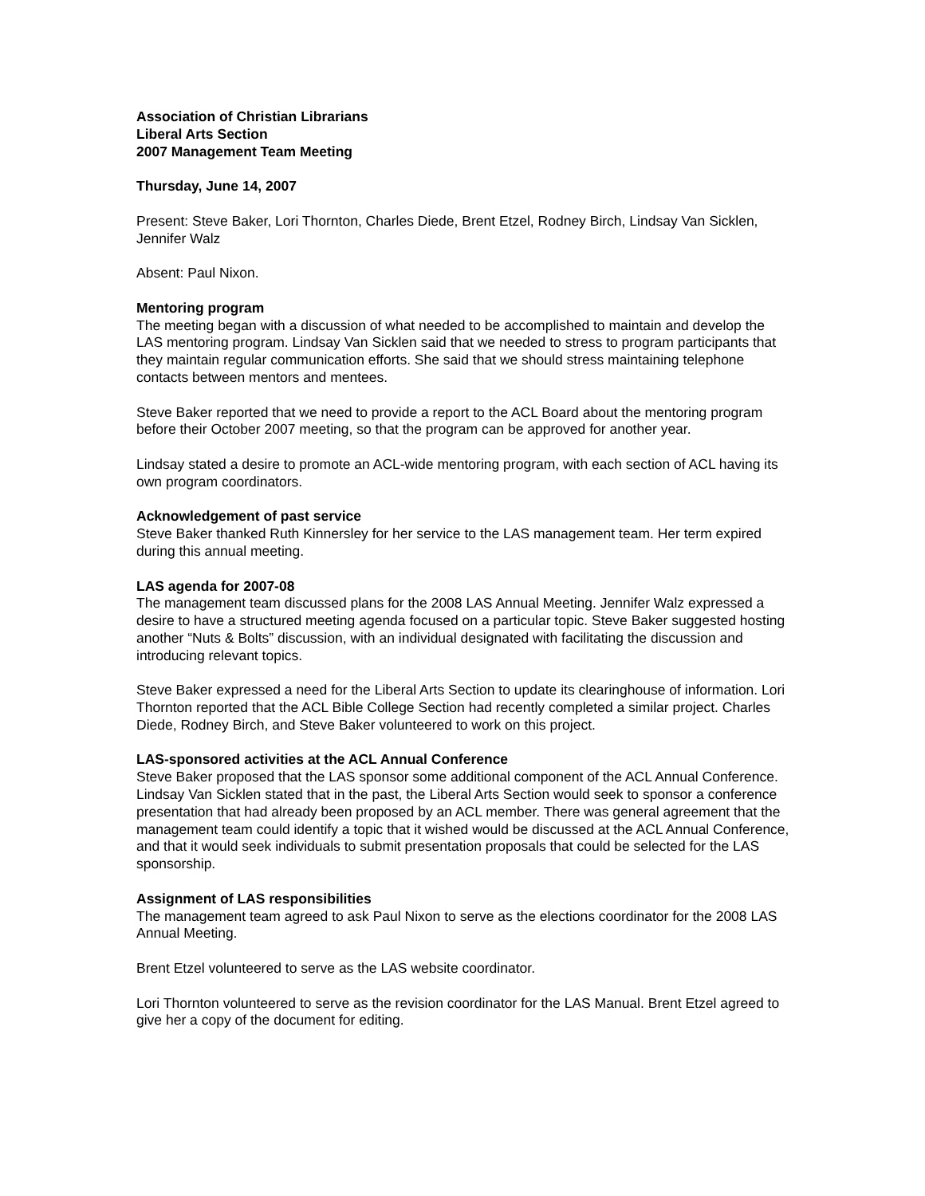Association of Christian Librarians
Liberal Arts Section
2007 Management Team Meeting
Thursday, June 14, 2007
Present: Steve Baker, Lori Thornton, Charles Diede, Brent Etzel, Rodney Birch, Lindsay Van Sicklen, Jennifer Walz
Absent: Paul Nixon.
Mentoring program
The meeting began with a discussion of what needed to be accomplished to maintain and develop the LAS mentoring program. Lindsay Van Sicklen said that we needed to stress to program participants that they maintain regular communication efforts. She said that we should stress maintaining telephone contacts between mentors and mentees.
Steve Baker reported that we need to provide a report to the ACL Board about the mentoring program before their October 2007 meeting, so that the program can be approved for another year.
Lindsay stated a desire to promote an ACL-wide mentoring program, with each section of ACL having its own program coordinators.
Acknowledgement of past service
Steve Baker thanked Ruth Kinnersley for her service to the LAS management team. Her term expired during this annual meeting.
LAS agenda for 2007-08
The management team discussed plans for the 2008 LAS Annual Meeting. Jennifer Walz expressed a desire to have a structured meeting agenda focused on a particular topic. Steve Baker suggested hosting another “Nuts & Bolts” discussion, with an individual designated with facilitating the discussion and introducing relevant topics.
Steve Baker expressed a need for the Liberal Arts Section to update its clearinghouse of information. Lori Thornton reported that the ACL Bible College Section had recently completed a similar project. Charles Diede, Rodney Birch, and Steve Baker volunteered to work on this project.
LAS-sponsored activities at the ACL Annual Conference
Steve Baker proposed that the LAS sponsor some additional component of the ACL Annual Conference. Lindsay Van Sicklen stated that in the past, the Liberal Arts Section would seek to sponsor a conference presentation that had already been proposed by an ACL member. There was general agreement that the management team could identify a topic that it wished would be discussed at the ACL Annual Conference, and that it would seek individuals to submit presentation proposals that could be selected for the LAS sponsorship.
Assignment of LAS responsibilities
The management team agreed to ask Paul Nixon to serve as the elections coordinator for the 2008 LAS Annual Meeting.
Brent Etzel volunteered to serve as the LAS website coordinator.
Lori Thornton volunteered to serve as the revision coordinator for the LAS Manual. Brent Etzel agreed to give her a copy of the document for editing.